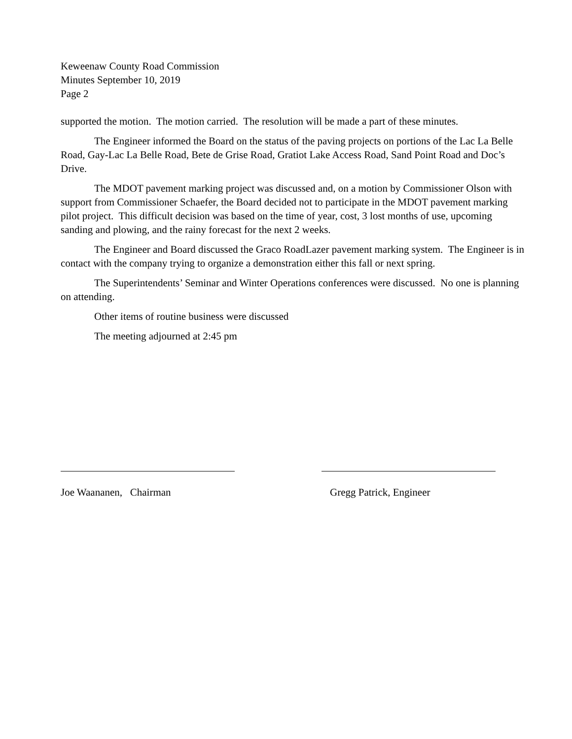Keweenaw County Road Commission
Minutes September 10, 2019
Page 2
supported the motion. The motion carried. The resolution will be made a part of these minutes.
The Engineer informed the Board on the status of the paving projects on portions of the Lac La Belle Road, Gay-Lac La Belle Road, Bete de Grise Road, Gratiot Lake Access Road, Sand Point Road and Doc’s Drive.
The MDOT pavement marking project was discussed and, on a motion by Commissioner Olson with support from Commissioner Schaefer, the Board decided not to participate in the MDOT pavement marking pilot project. This difficult decision was based on the time of year, cost, 3 lost months of use, upcoming sanding and plowing, and the rainy forecast for the next 2 weeks.
The Engineer and Board discussed the Graco RoadLazer pavement marking system. The Engineer is in contact with the company trying to organize a demonstration either this fall or next spring.
The Superintendents’ Seminar and Winter Operations conferences were discussed. No one is planning on attending.
Other items of routine business were discussed
The meeting adjourned at 2:45 pm
Joe Waananen, Chairman Gregg Patrick, Engineer